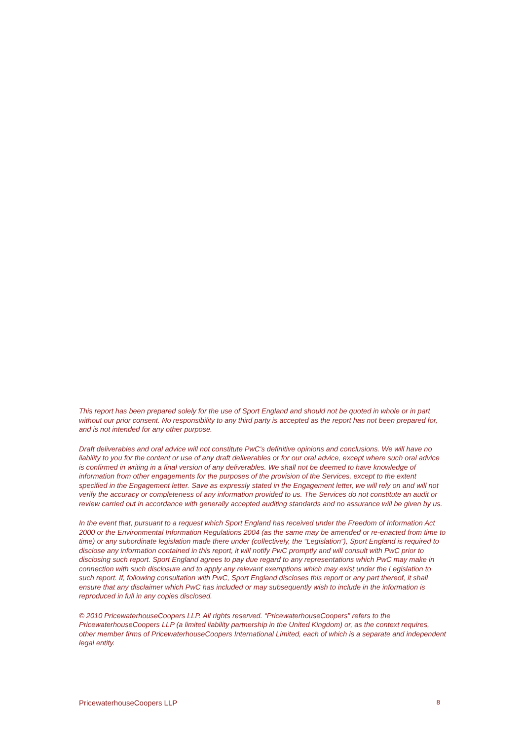This report has been prepared solely for the use of Sport England and should not be quoted in whole or in part without our prior consent. No responsibility to any third party is accepted as the report has not been prepared for, and is not intended for any other purpose.
Draft deliverables and oral advice will not constitute PwC's definitive opinions and conclusions. We will have no liability to you for the content or use of any draft deliverables or for our oral advice, except where such oral advice is confirmed in writing in a final version of any deliverables. We shall not be deemed to have knowledge of information from other engagements for the purposes of the provision of the Services, except to the extent specified in the Engagement letter. Save as expressly stated in the Engagement letter, we will rely on and will not verify the accuracy or completeness of any information provided to us. The Services do not constitute an audit or review carried out in accordance with generally accepted auditing standards and no assurance will be given by us.
In the event that, pursuant to a request which Sport England has received under the Freedom of Information Act 2000 or the Environmental Information Regulations 2004 (as the same may be amended or re-enacted from time to time) or any subordinate legislation made there under (collectively, the “Legislation”), Sport England is required to disclose any information contained in this report, it will notify PwC promptly and will consult with PwC prior to disclosing such report. Sport England agrees to pay due regard to any representations which PwC may make in connection with such disclosure and to apply any relevant exemptions which may exist under the Legislation to such report. If, following consultation with PwC, Sport England discloses this report or any part thereof, it shall ensure that any disclaimer which PwC has included or may subsequently wish to include in the information is reproduced in full in any copies disclosed.
© 2010 PricewaterhouseCoopers LLP. All rights reserved. “PricewaterhouseCoopers” refers to the PricewaterhouseCoopers LLP (a limited liability partnership in the United Kingdom) or, as the context requires, other member firms of PricewaterhouseCoopers International Limited, each of which is a separate and independent legal entity.
PricewaterhouseCoopers LLP 8